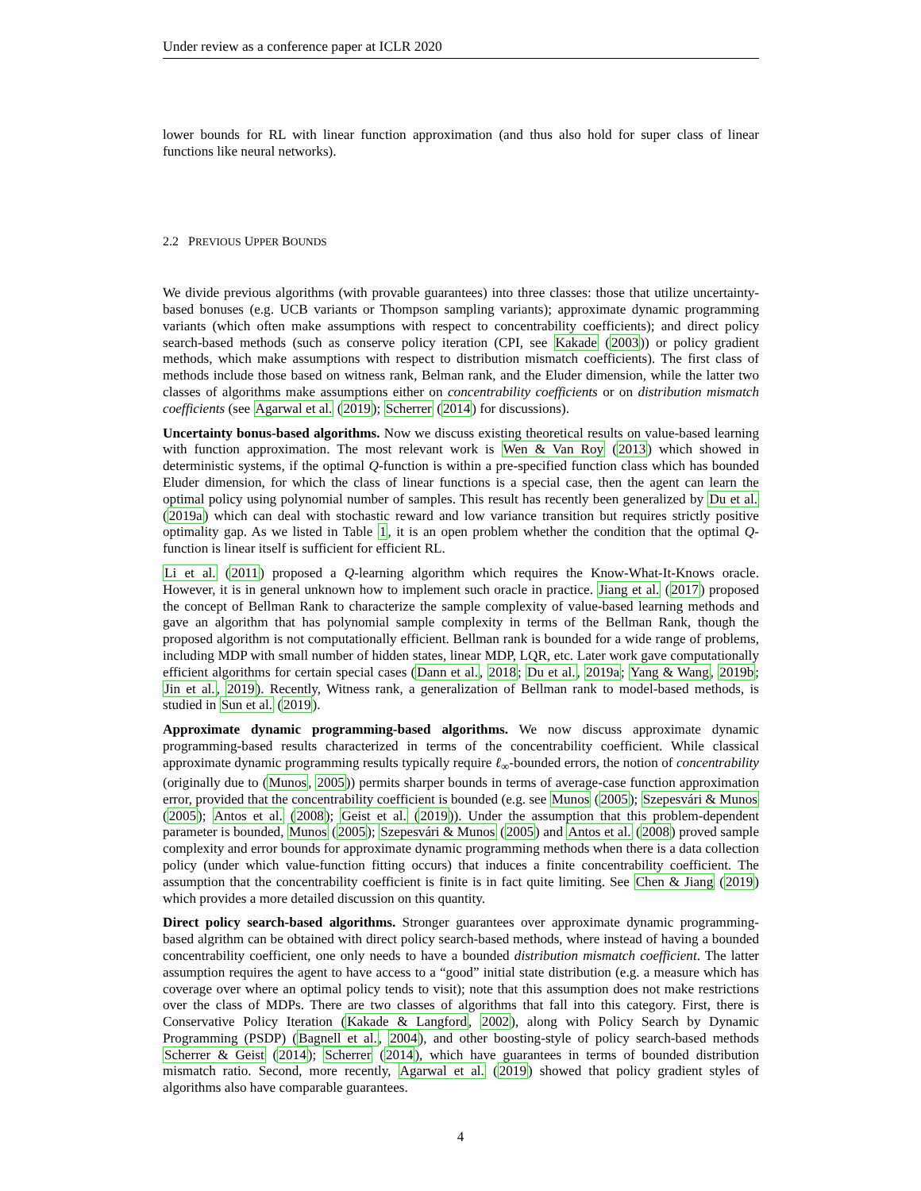Under review as a conference paper at ICLR 2020
lower bounds for RL with linear function approximation (and thus also hold for super class of linear functions like neural networks).
2.2 PREVIOUS UPPER BOUNDS
We divide previous algorithms (with provable guarantees) into three classes: those that utilize uncertainty-based bonuses (e.g. UCB variants or Thompson sampling variants); approximate dynamic programming variants (which often make assumptions with respect to concentrability coefficients); and direct policy search-based methods (such as conserve policy iteration (CPI, see Kakade (2003)) or policy gradient methods, which make assumptions with respect to distribution mismatch coefficients). The first class of methods include those based on witness rank, Belman rank, and the Eluder dimension, while the latter two classes of algorithms make assumptions either on concentrability coefficients or on distribution mismatch coefficients (see Agarwal et al. (2019); Scherrer (2014) for discussions).
Uncertainty bonus-based algorithms. Now we discuss existing theoretical results on value-based learning with function approximation. The most relevant work is Wen & Van Roy (2013) which showed in deterministic systems, if the optimal Q-function is within a pre-specified function class which has bounded Eluder dimension, for which the class of linear functions is a special case, then the agent can learn the optimal policy using polynomial number of samples. This result has recently been generalized by Du et al. (2019a) which can deal with stochastic reward and low variance transition but requires strictly positive optimality gap. As we listed in Table 1, it is an open problem whether the condition that the optimal Q-function is linear itself is sufficient for efficient RL.
Li et al. (2011) proposed a Q-learning algorithm which requires the Know-What-It-Knows oracle. However, it is in general unknown how to implement such oracle in practice. Jiang et al. (2017) proposed the concept of Bellman Rank to characterize the sample complexity of value-based learning methods and gave an algorithm that has polynomial sample complexity in terms of the Bellman Rank, though the proposed algorithm is not computationally efficient. Bellman rank is bounded for a wide range of problems, including MDP with small number of hidden states, linear MDP, LQR, etc. Later work gave computationally efficient algorithms for certain special cases (Dann et al., 2018; Du et al., 2019a; Yang & Wang, 2019b; Jin et al., 2019). Recently, Witness rank, a generalization of Bellman rank to model-based methods, is studied in Sun et al. (2019).
Approximate dynamic programming-based algorithms. We now discuss approximate dynamic programming-based results characterized in terms of the concentrability coefficient. While classical approximate dynamic programming results typically require ℓ<sub>∞</sub>-bounded errors, the notion of concentrability (originally due to (Munos, 2005)) permits sharper bounds in terms of average-case function approximation error, provided that the concentrability coefficient is bounded (e.g. see Munos (2005); Szepesvári & Munos (2005); Antos et al. (2008); Geist et al. (2019)). Under the assumption that this problem-dependent parameter is bounded, Munos (2005); Szepesvári & Munos (2005) and Antos et al. (2008) proved sample complexity and error bounds for approximate dynamic programming methods when there is a data collection policy (under which value-function fitting occurs) that induces a finite concentrability coefficient. The assumption that the concentrability coefficient is finite is in fact quite limiting. See Chen & Jiang (2019) which provides a more detailed discussion on this quantity.
Direct policy search-based algorithms. Stronger guarantees over approximate dynamic programming-based algrithm can be obtained with direct policy search-based methods, where instead of having a bounded concentrability coefficient, one only needs to have a bounded distribution mismatch coefficient. The latter assumption requires the agent to have access to a “good” initial state distribution (e.g. a measure which has coverage over where an optimal policy tends to visit); note that this assumption does not make restrictions over the class of MDPs. There are two classes of algorithms that fall into this category. First, there is Conservative Policy Iteration (Kakade & Langford, 2002), along with Policy Search by Dynamic Programming (PSDP) (Bagnell et al., 2004), and other boosting-style of policy search-based methods Scherrer & Geist (2014); Scherrer (2014), which have guarantees in terms of bounded distribution mismatch ratio. Second, more recently, Agarwal et al. (2019) showed that policy gradient styles of algorithms also have comparable guarantees.
4